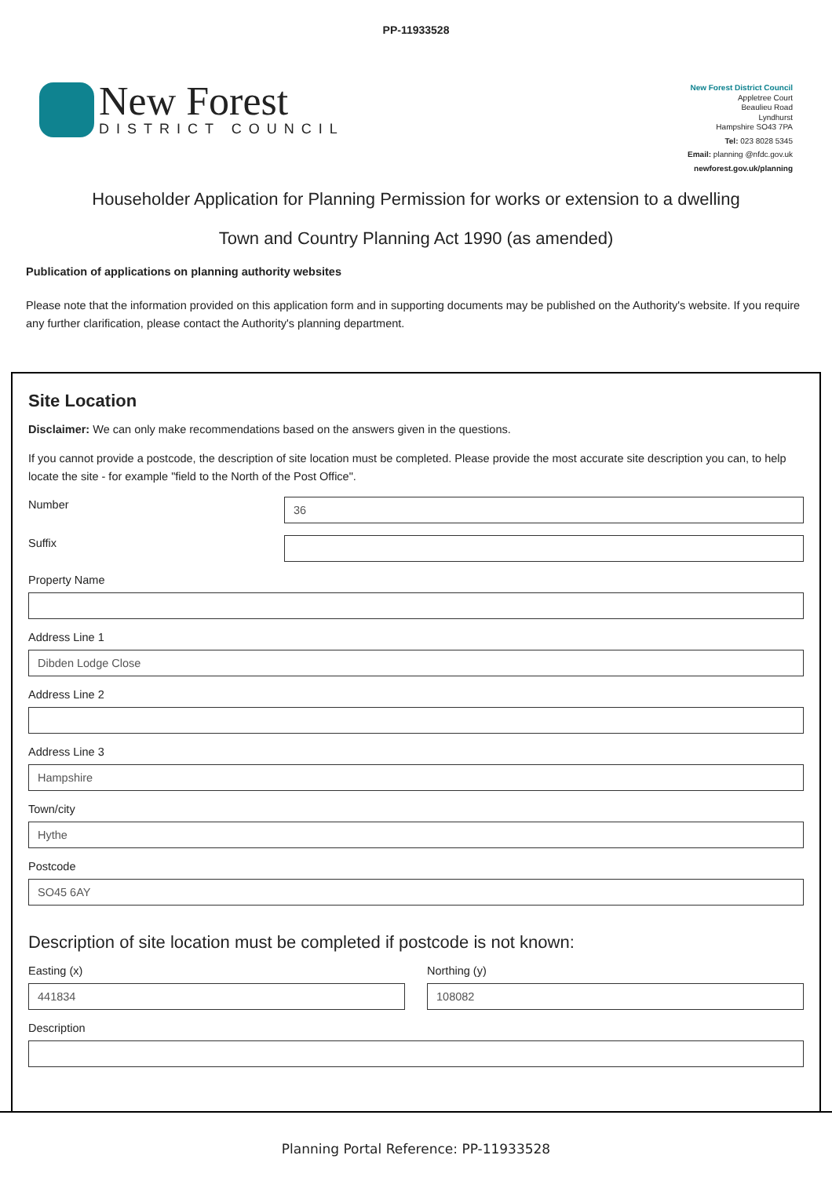PP-11933528
New Forest
DISTRICT COUNCIL
New Forest District Council
Appletree Court
Beaulieu Road
Lyndhurst
Hampshire SO43 7PA
Tel: 023 8028 5345
Email: planning @nfdc.gov.uk
newforest.gov.uk/planning
Householder Application for Planning Permission for works or extension to a dwelling
Town and Country Planning Act 1990 (as amended)
Publication of applications on planning authority websites
Please note that the information provided on this application form and in supporting documents may be published on the Authority's website. If you require any further clarification, please contact the Authority's planning department.
Site Location
Disclaimer: We can only make recommendations based on the answers given in the questions.
If you cannot provide a postcode, the description of site location must be completed. Please provide the most accurate site description you can, to help locate the site - for example "field to the North of the Post Office".
Number
36
Suffix
Property Name
Address Line 1
Dibden Lodge Close
Address Line 2
Address Line 3
Hampshire
Town/city
Hythe
Postcode
SO45 6AY
Description of site location must be completed if postcode is not known:
Easting (x)
441834
Northing (y)
108082
Description
Planning Portal Reference: PP-11933528